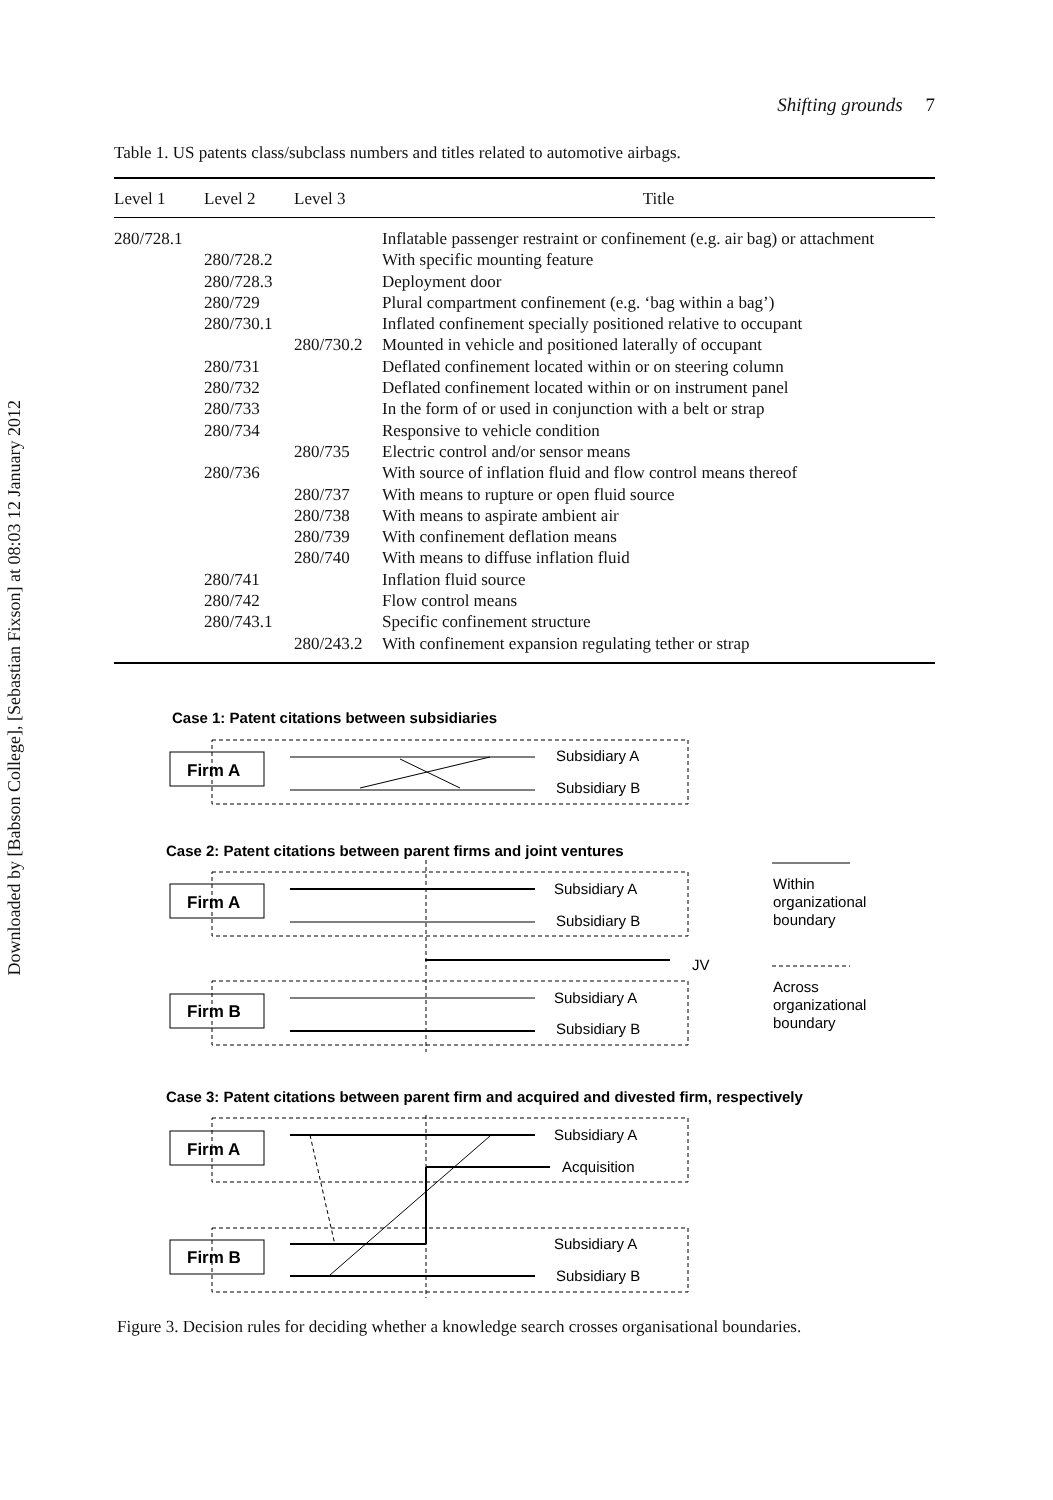Downloaded by [Babson College], [Sebastian Fixson] at 08:03 12 January 2012
Shifting grounds 7
Table 1. US patents class/subclass numbers and titles related to automotive airbags.
| Level 1 | Level 2 | Level 3 | Title |
| --- | --- | --- | --- |
| 280/728.1 | | | Inflatable passenger restraint or confinement (e.g. air bag) or attachment |
| | 280/728.2 | | With specific mounting feature |
| | 280/728.3 | | Deployment door |
| | 280/729 | | Plural compartment confinement (e.g. ‘bag within a bag’) |
| | 280/730.1 | | Inflated confinement specially positioned relative to occupant |
| | | 280/730.2 | Mounted in vehicle and positioned laterally of occupant |
| | 280/731 | | Deflated confinement located within or on steering column |
| | 280/732 | | Deflated confinement located within or on instrument panel |
| | 280/733 | | In the form of or used in conjunction with a belt or strap |
| | 280/734 | | Responsive to vehicle condition |
| | | 280/735 | Electric control and/or sensor means |
| | 280/736 | | With source of inflation fluid and flow control means thereof |
| | | 280/737 | With means to rupture or open fluid source |
| | | 280/738 | With means to aspirate ambient air |
| | | 280/739 | With confinement deflation means |
| | | 280/740 | With means to diffuse inflation fluid |
| | 280/741 | | Inflation fluid source |
| | 280/742 | | Flow control means |
| | 280/743.1 | | Specific confinement structure |
| | | 280/243.2 | With confinement expansion regulating tether or strap |
Case 1: Patent citations between subsidiaries
Firm A
Case 2: Patent citations between parent firms and joint ventures
Firm A
Firm B
Case 3: Patent citations between parent firm and acquired and divested firm, respectively
Firm A
Firm B
Subsidiary A
Subsidiary B
Subsidiary A
Subsidiary B
JV
Subsidiary A
Subsidiary B
Within
organizational
boundary
Across
organizational
boundary
Subsidiary A
Acquisition
Subsidiary A
Subsidiary B
Figure 3. Decision rules for deciding whether a knowledge search crosses organisational boundaries.